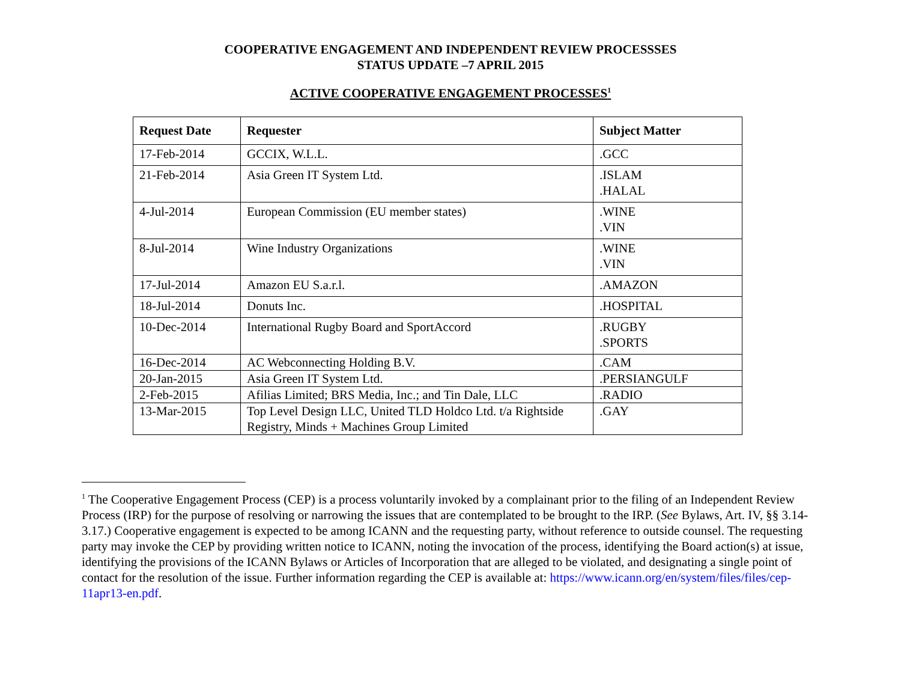COOPERATIVE ENGAGEMENT AND INDEPENDENT REVIEW PROCESSSES
STATUS UPDATE –7 APRIL 2015
ACTIVE COOPERATIVE ENGAGEMENT PROCESSES<sup>1</sup>
| Request Date | Requester | Subject Matter |
| --- | --- | --- |
| 17-Feb-2014 | GCCIX, W.L.L. | .GCC |
| 21-Feb-2014 | Asia Green IT System Ltd. | .ISLAM .HALAL |
| 4-Jul-2014 | European Commission (EU member states) | .WINE .VIN |
| 8-Jul-2014 | Wine Industry Organizations | .WINE .VIN |
| 17-Jul-2014 | Amazon EU S.a.r.l. | .AMAZON |
| 18-Jul-2014 | Donuts Inc. | .HOSPITAL |
| 10-Dec-2014 | International Rugby Board and SportAccord | .RUGBY .SPORTS |
| 16-Dec-2014 | AC Webconnecting Holding B.V. | .CAM |
| 20-Jan-2015 | Asia Green IT System Ltd. | .PERSIANGULF |
| 2-Feb-2015 | Afilias Limited; BRS Media, Inc.; and Tin Dale, LLC | .RADIO |
| 13-Mar-2015 | Top Level Design LLC, United TLD Holdco Ltd. t/a Rightside Registry, Minds + Machines Group Limited | .GAY |
<sup>1</sup> The Cooperative Engagement Process (CEP) is a process voluntarily invoked by a complainant prior to the filing of an Independent Review Process (IRP) for the purpose of resolving or narrowing the issues that are contemplated to be brought to the IRP. (See Bylaws, Art. IV, §§ 3.14-3.17.) Cooperative engagement is expected to be among ICANN and the requesting party, without reference to outside counsel. The requesting party may invoke the CEP by providing written notice to ICANN, noting the invocation of the process, identifying the Board action(s) at issue, identifying the provisions of the ICANN Bylaws or Articles of Incorporation that are alleged to be violated, and designating a single point of contact for the resolution of the issue. Further information regarding the CEP is available at: https://www.icann.org/en/system/files/files/cep-11apr13-en.pdf.